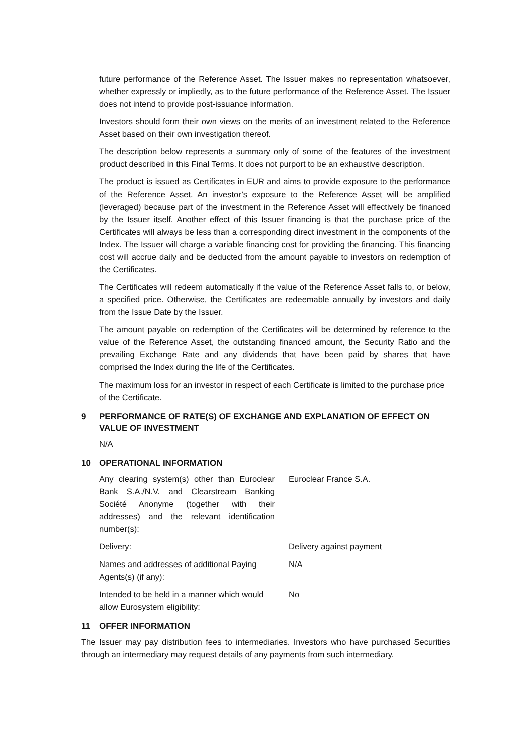future performance of the Reference Asset. The Issuer makes no representation whatsoever, whether expressly or impliedly, as to the future performance of the Reference Asset. The Issuer does not intend to provide post-issuance information.
Investors should form their own views on the merits of an investment related to the Reference Asset based on their own investigation thereof.
The description below represents a summary only of some of the features of the investment product described in this Final Terms. It does not purport to be an exhaustive description.
The product is issued as Certificates in EUR and aims to provide exposure to the performance of the Reference Asset. An investor’s exposure to the Reference Asset will be amplified (leveraged) because part of the investment in the Reference Asset will effectively be financed by the Issuer itself. Another effect of this Issuer financing is that the purchase price of the Certificates will always be less than a corresponding direct investment in the components of the Index. The Issuer will charge a variable financing cost for providing the financing. This financing cost will accrue daily and be deducted from the amount payable to investors on redemption of the Certificates.
The Certificates will redeem automatically if the value of the Reference Asset falls to, or below, a specified price. Otherwise, the Certificates are redeemable annually by investors and daily from the Issue Date by the Issuer.
The amount payable on redemption of the Certificates will be determined by reference to the value of the Reference Asset, the outstanding financed amount, the Security Ratio and the prevailing Exchange Rate and any dividends that have been paid by shares that have comprised the Index during the life of the Certificates.
The maximum loss for an investor in respect of each Certificate is limited to the purchase price of the Certificate.
9 PERFORMANCE OF RATE(S) OF EXCHANGE AND EXPLANATION OF EFFECT ON VALUE OF INVESTMENT
N/A
10 OPERATIONAL INFORMATION
Any clearing system(s) other than Euroclear Bank S.A./N.V. and Clearstream Banking Société Anonyme (together with their addresses) and the relevant identification number(s):
Euroclear France S.A.
Delivery: Delivery against payment
Names and addresses of additional Paying Agents(s) (if any):
N/A
Intended to be held in a manner which would allow Eurosystem eligibility:
No
11 OFFER INFORMATION
The Issuer may pay distribution fees to intermediaries. Investors who have purchased Securities through an intermediary may request details of any payments from such intermediary.